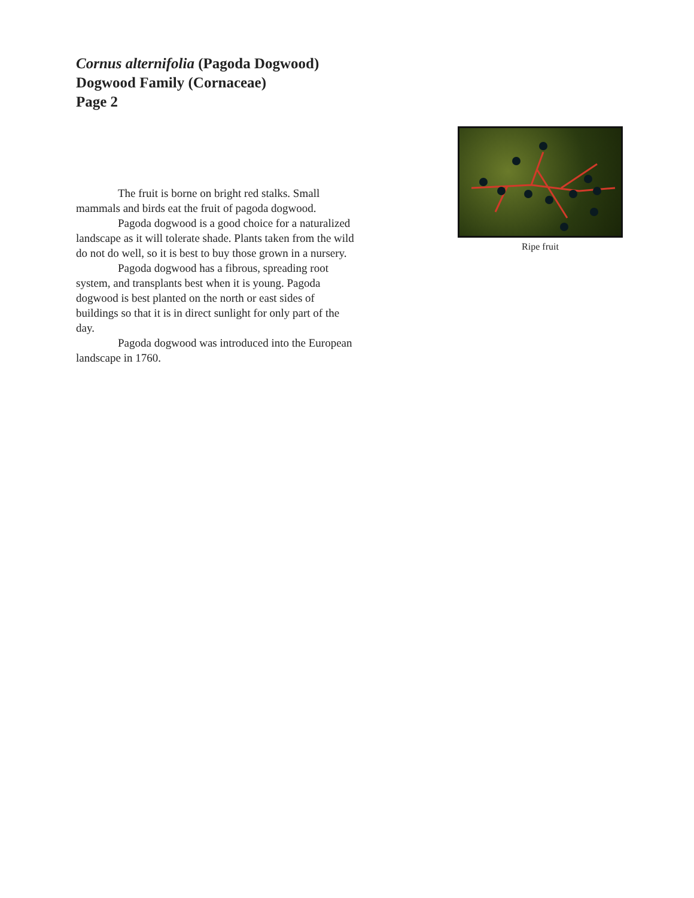Cornus alternifolia (Pagoda Dogwood)
Dogwood Family (Cornaceae)
Page 2
Ripe fruit
The fruit is borne on bright red stalks. Small mammals and birds eat the fruit of pagoda dogwood.
Pagoda dogwood is a good choice for a naturalized landscape as it will tolerate shade. Plants taken from the wild do not do well, so it is best to buy those grown in a nursery.
Pagoda dogwood has a fibrous, spreading root system, and transplants best when it is young. Pagoda dogwood is best planted on the north or east sides of buildings so that it is in direct sunlight for only part of the day.
Pagoda dogwood was introduced into the European landscape in 1760.